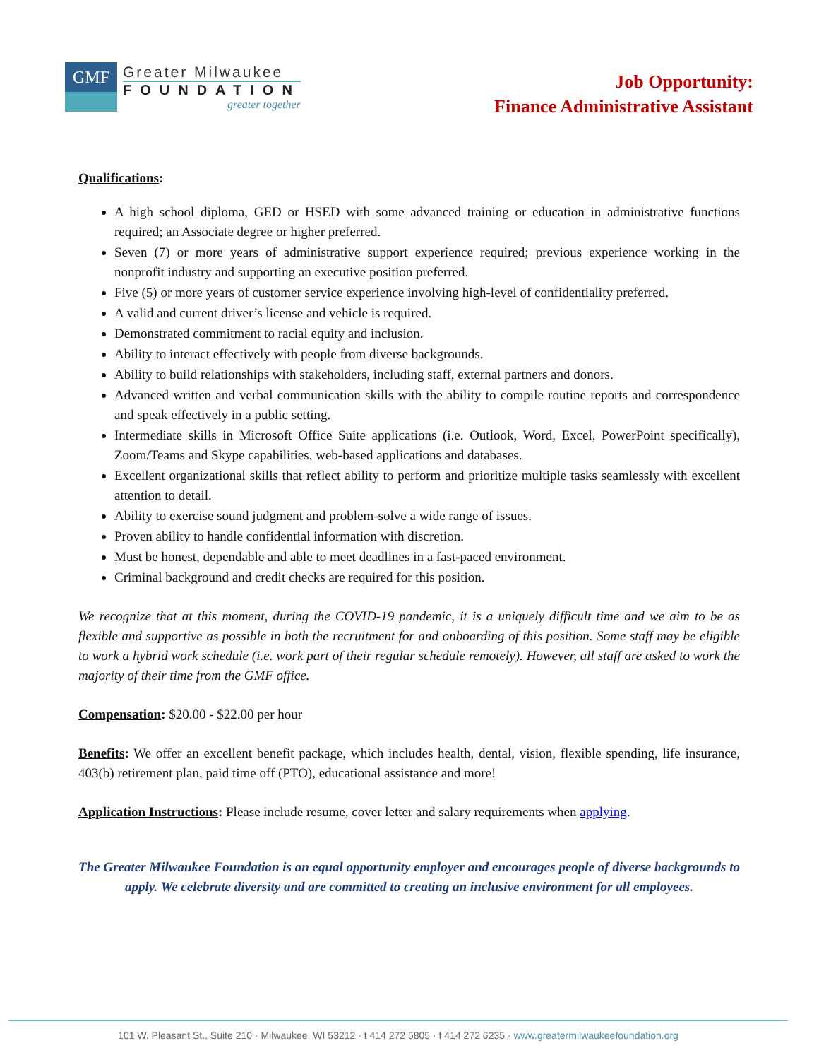GMF
Greater Milwaukee
FOUNDATION
greater together
Job Opportunity:
Finance Administrative Assistant
Qualifications:
A high school diploma, GED or HSED with some advanced training or education in administrative functions required; an Associate degree or higher preferred.
Seven (7) or more years of administrative support experience required; previous experience working in the nonprofit industry and supporting an executive position preferred.
Five (5) or more years of customer service experience involving high-level of confidentiality preferred.
A valid and current driver’s license and vehicle is required.
Demonstrated commitment to racial equity and inclusion.
Ability to interact effectively with people from diverse backgrounds.
Ability to build relationships with stakeholders, including staff, external partners and donors.
Advanced written and verbal communication skills with the ability to compile routine reports and correspondence and speak effectively in a public setting.
Intermediate skills in Microsoft Office Suite applications (i.e. Outlook, Word, Excel, PowerPoint specifically), Zoom/Teams and Skype capabilities, web-based applications and databases.
Excellent organizational skills that reflect ability to perform and prioritize multiple tasks seamlessly with excellent attention to detail.
Ability to exercise sound judgment and problem-solve a wide range of issues.
Proven ability to handle confidential information with discretion.
Must be honest, dependable and able to meet deadlines in a fast-paced environment.
Criminal background and credit checks are required for this position.
We recognize that at this moment, during the COVID-19 pandemic, it is a uniquely difficult time and we aim to be as flexible and supportive as possible in both the recruitment for and onboarding of this position. Some staff may be eligible to work a hybrid work schedule (i.e. work part of their regular schedule remotely). However, all staff are asked to work the majority of their time from the GMF office.
Compensation: $20.00 - $22.00 per hour
Benefits: We offer an excellent benefit package, which includes health, dental, vision, flexible spending, life insurance, 403(b) retirement plan, paid time off (PTO), educational assistance and more!
Application Instructions: Please include resume, cover letter and salary requirements when applying.
The Greater Milwaukee Foundation is an equal opportunity employer and encourages people of diverse backgrounds to apply. We celebrate diversity and are committed to creating an inclusive environment for all employees.
101 W. Pleasant St., Suite 210 · Milwaukee, WI 53212 · t 414 272 5805 · f 414 272 6235 · www.greatermilwaukeefoundation.org